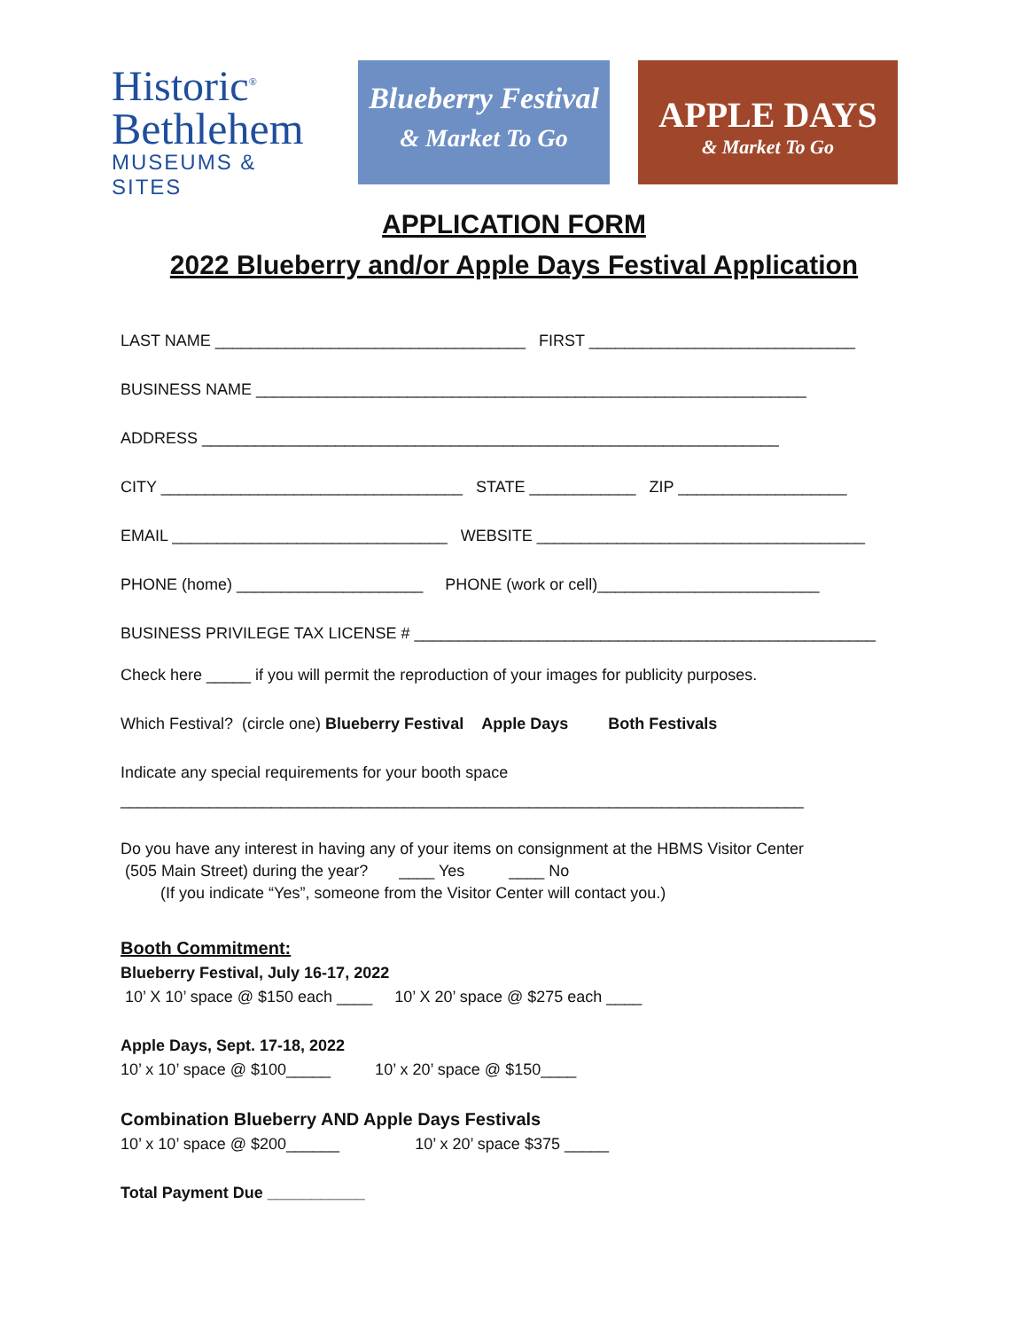Historic<sup>®</sup>
Bethlehem
MUSEUMS & SITES
Blueberry Festival
& Market To Go
APPLE DAYS
& Market To Go
APPLICATION FORM
2022 Blueberry and/or Apple Days Festival Application
LAST NAME ___________________________________ FIRST ______________________________
BUSINESS NAME ______________________________________________________________
ADDRESS _________________________________________________________________
CITY __________________________________ STATE ____________ ZIP ___________________
EMAIL _______________________________ WEBSITE _____________________________________
PHONE (home) _____________________ PHONE (work or cell)_________________________
BUSINESS PRIVILEGE TAX LICENSE # ____________________________________________________
Check here _____ if you will permit the reproduction of your images for publicity purposes.
Which Festival? (circle one) Blueberry Festival Apple Days Both Festivals
Indicate any special requirements for your booth space
_____________________________________________________________________________
Do you have any interest in having any of your items on consignment at the HBMS Visitor Center
(505 Main Street) during the year? ____ Yes ____ No
(If you indicate “Yes”, someone from the Visitor Center will contact you.)
Booth Commitment:
Blueberry Festival, July 16-17, 2022
10’ X 10’ space @ $150 each ____ 10’ X 20’ space @ $275 each ____
Apple Days, Sept. 17-18, 2022
10’ x 10’ space @ $100_____ 10’ x 20’ space @ $150____
Combination Blueberry AND Apple Days Festivals
10’ x 10’ space @ $200______ 10’ x 20’ space $375 _____
Total Payment Due ___________